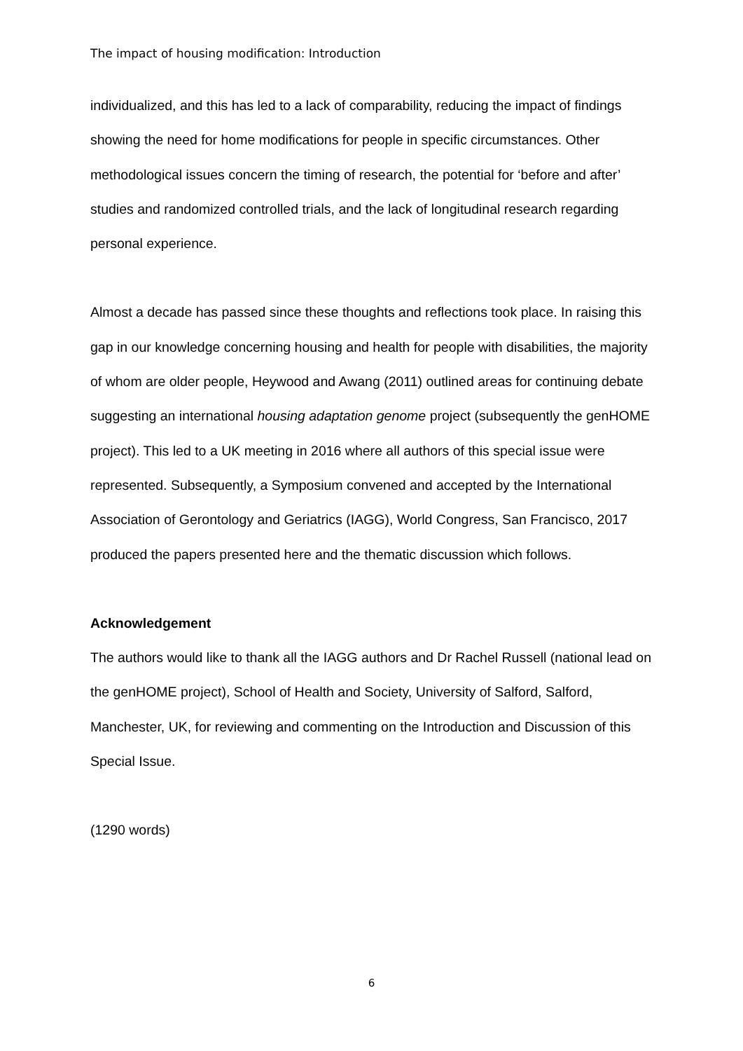The impact of housing modification: Introduction
individualized, and this has led to a lack of comparability, reducing the impact of findings showing the need for home modifications for people in specific circumstances. Other methodological issues concern the timing of research, the potential for ‘before and after’ studies and randomized controlled trials, and the lack of longitudinal research regarding personal experience.
Almost a decade has passed since these thoughts and reflections took place. In raising this gap in our knowledge concerning housing and health for people with disabilities, the majority of whom are older people, Heywood and Awang (2011) outlined areas for continuing debate suggesting an international housing adaptation genome project (subsequently the genHOME project). This led to a UK meeting in 2016 where all authors of this special issue were represented. Subsequently, a Symposium convened and accepted by the International Association of Gerontology and Geriatrics (IAGG), World Congress, San Francisco, 2017 produced the papers presented here and the thematic discussion which follows.
Acknowledgement
The authors would like to thank all the IAGG authors and Dr Rachel Russell (national lead on the genHOME project), School of Health and Society, University of Salford, Salford, Manchester, UK, for reviewing and commenting on the Introduction and Discussion of this Special Issue.
(1290 words)
6